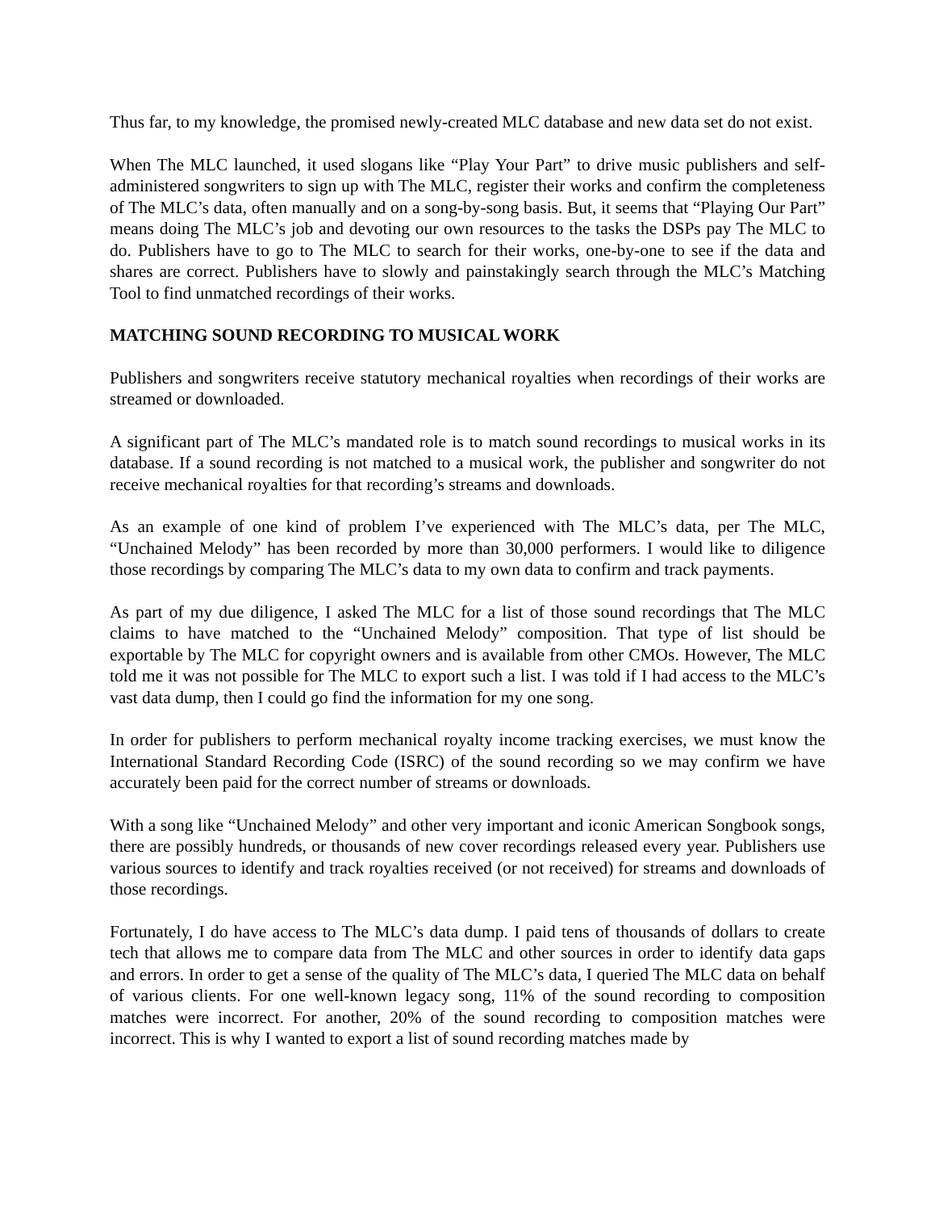Thus far, to my knowledge, the promised newly-created MLC database and new data set do not exist.
When The MLC launched, it used slogans like “Play Your Part” to drive music publishers and self-administered songwriters to sign up with The MLC, register their works and confirm the completeness of The MLC’s data, often manually and on a song-by-song basis. But, it seems that “Playing Our Part” means doing The MLC’s job and devoting our own resources to the tasks the DSPs pay The MLC to do. Publishers have to go to The MLC to search for their works, one-by-one to see if the data and shares are correct. Publishers have to slowly and painstakingly search through the MLC’s Matching Tool to find unmatched recordings of their works.
MATCHING SOUND RECORDING TO MUSICAL WORK
Publishers and songwriters receive statutory mechanical royalties when recordings of their works are streamed or downloaded.
A significant part of The MLC’s mandated role is to match sound recordings to musical works in its database. If a sound recording is not matched to a musical work, the publisher and songwriter do not receive mechanical royalties for that recording’s streams and downloads.
As an example of one kind of problem I’ve experienced with The MLC’s data, per The MLC, “Unchained Melody” has been recorded by more than 30,000 performers. I would like to diligence those recordings by comparing The MLC’s data to my own data to confirm and track payments.
As part of my due diligence, I asked The MLC for a list of those sound recordings that The MLC claims to have matched to the “Unchained Melody” composition. That type of list should be exportable by The MLC for copyright owners and is available from other CMOs. However, The MLC told me it was not possible for The MLC to export such a list. I was told if I had access to the MLC’s vast data dump, then I could go find the information for my one song.
In order for publishers to perform mechanical royalty income tracking exercises, we must know the International Standard Recording Code (ISRC) of the sound recording so we may confirm we have accurately been paid for the correct number of streams or downloads.
With a song like “Unchained Melody” and other very important and iconic American Songbook songs, there are possibly hundreds, or thousands of new cover recordings released every year. Publishers use various sources to identify and track royalties received (or not received) for streams and downloads of those recordings.
Fortunately, I do have access to The MLC’s data dump. I paid tens of thousands of dollars to create tech that allows me to compare data from The MLC and other sources in order to identify data gaps and errors. In order to get a sense of the quality of The MLC’s data, I queried The MLC data on behalf of various clients. For one well-known legacy song, 11% of the sound recording to composition matches were incorrect. For another, 20% of the sound recording to composition matches were incorrect. This is why I wanted to export a list of sound recording matches made by